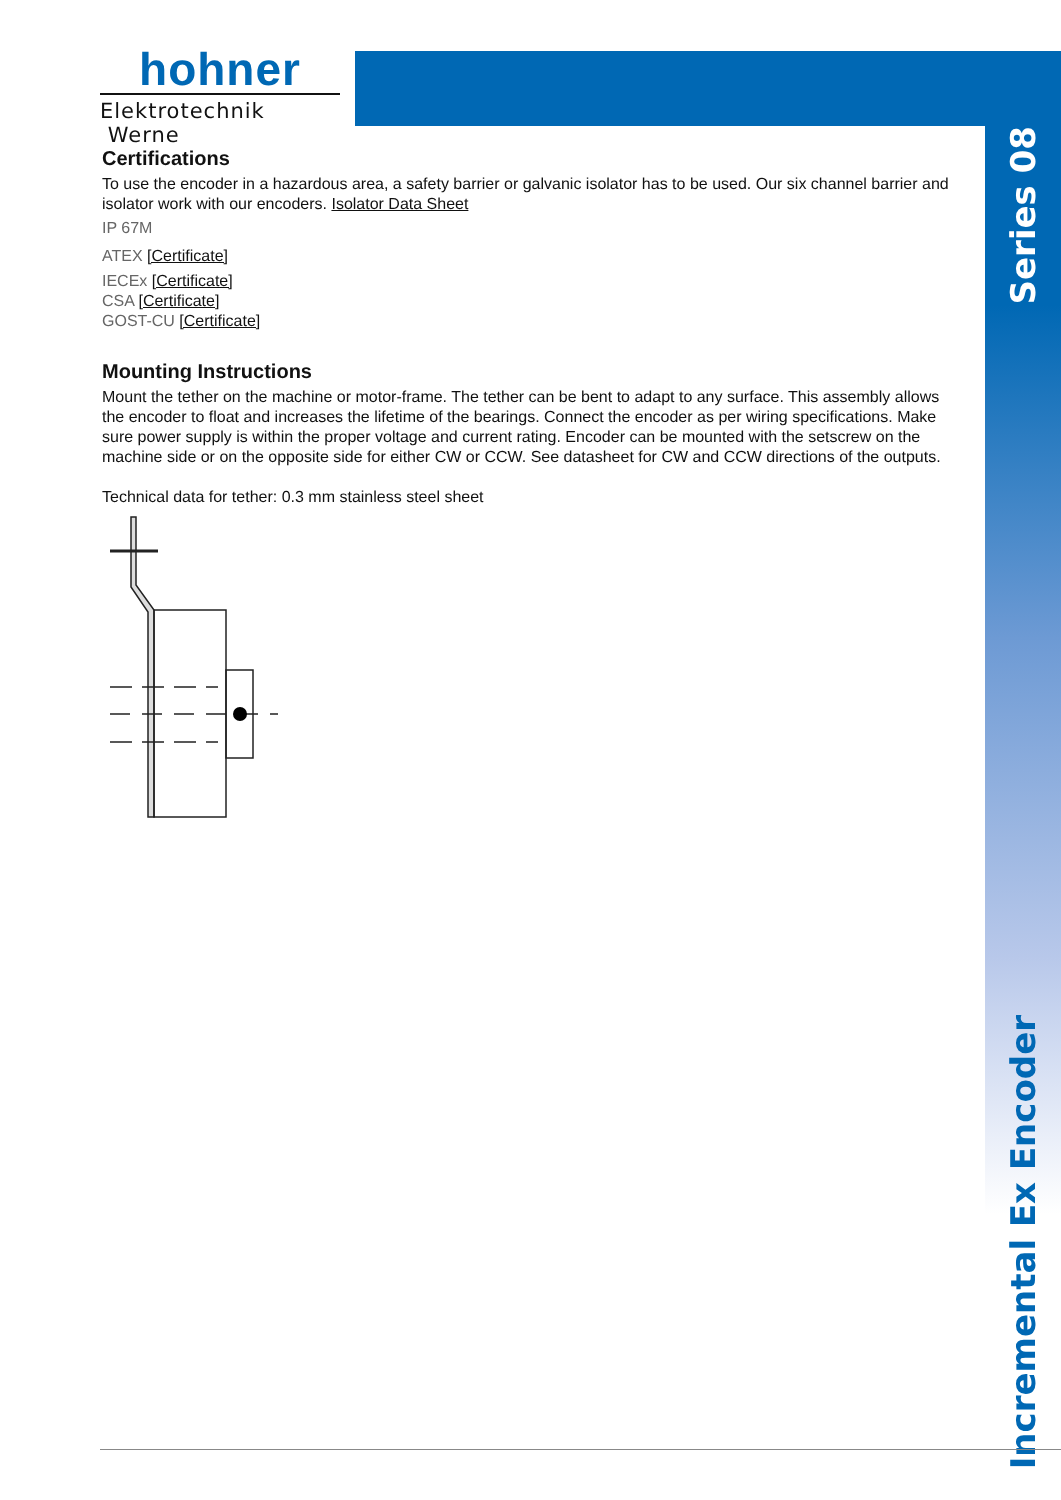hohner
Elektrotechnik Werne
Series 08
Incremental Ex Encoder
Certifications
To use the encoder in a hazardous area, a safety barrier or galvanic isolator has to be used. Our six channel barrier and isolator work with our encoders. Isolator Data Sheet
IP 67M
ATEX [Certificate]
IECEx [Certificate]
CSA [Certificate]
GOST-CU [Certificate]
Mounting Instructions
Mount the tether on the machine or motor-frame. The tether can be bent to adapt to any surface. This assembly allows the encoder to float and increases the lifetime of the bearings. Connect the encoder as per wiring specifications. Make sure power supply is within the proper voltage and current rating. Encoder can be mounted with the setscrew on the machine side or on the opposite side for either CW or CCW. See datasheet for CW and CCW directions of the outputs.
Technical data for tether: 0.3 mm stainless steel sheet